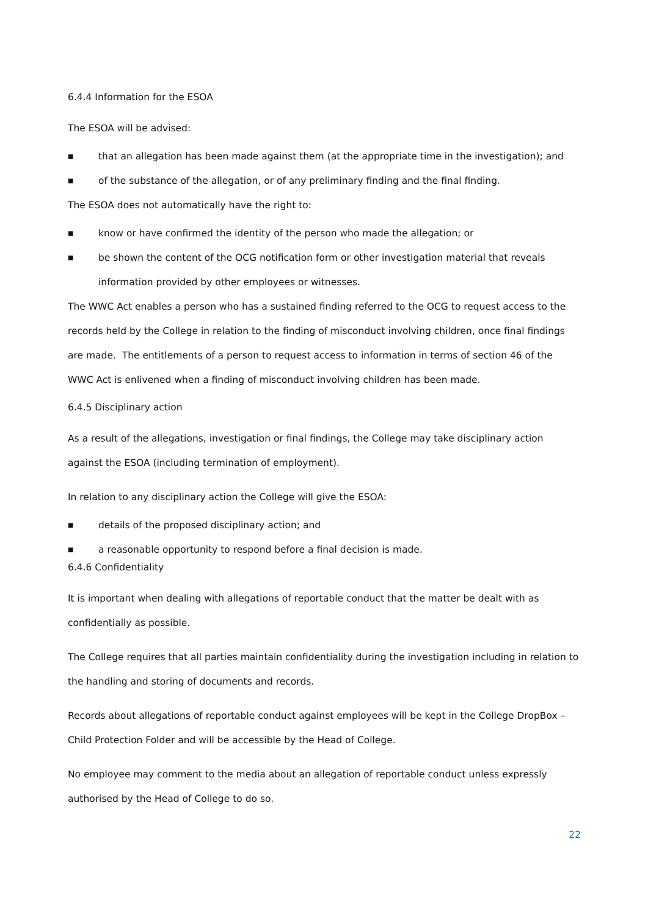6.4.4 Information for the ESOA
The ESOA will be advised:
■ that an allegation has been made against them (at the appropriate time in the investigation); and
■ of the substance of the allegation, or of any preliminary finding and the final finding.
The ESOA does not automatically have the right to:
■ know or have confirmed the identity of the person who made the allegation; or
■ be shown the content of the OCG notification form or other investigation material that reveals information provided by other employees or witnesses.
The WWC Act enables a person who has a sustained finding referred to the OCG to request access to the records held by the College in relation to the finding of misconduct involving children, once final findings are made. The entitlements of a person to request access to information in terms of section 46 of the WWC Act is enlivened when a finding of misconduct involving children has been made.
6.4.5 Disciplinary action
As a result of the allegations, investigation or final findings, the College may take disciplinary action against the ESOA (including termination of employment).
In relation to any disciplinary action the College will give the ESOA:
■ details of the proposed disciplinary action; and
■ a reasonable opportunity to respond before a final decision is made.
6.4.6 Confidentiality
It is important when dealing with allegations of reportable conduct that the matter be dealt with as confidentially as possible.
The College requires that all parties maintain confidentiality during the investigation including in relation to the handling and storing of documents and records.
Records about allegations of reportable conduct against employees will be kept in the College DropBox – Child Protection Folder and will be accessible by the Head of College.
No employee may comment to the media about an allegation of reportable conduct unless expressly authorised by the Head of College to do so.
22